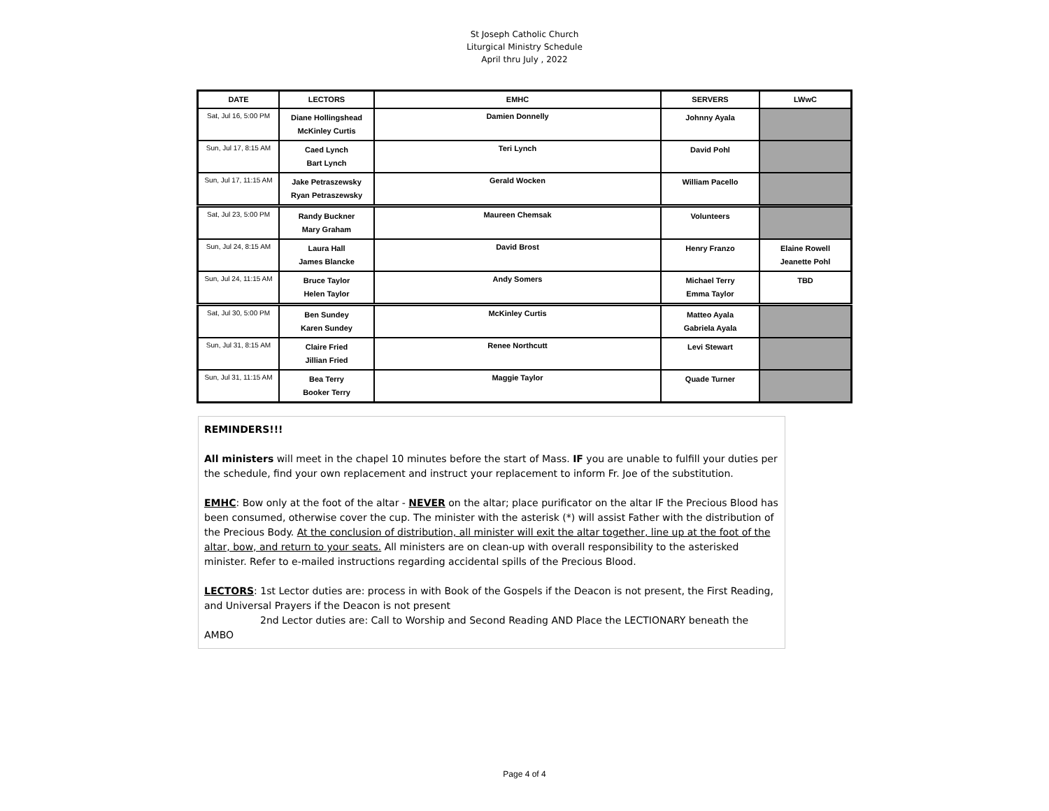St Joseph Catholic Church
Liturgical Ministry Schedule
April thru July , 2022
| DATE | LECTORS | EMHC | SERVERS | LWwC |
| --- | --- | --- | --- | --- |
| Sat, Jul 16, 5:00 PM | Diane Hollingshead McKinley Curtis | Damien Donnelly | Johnny Ayala | |
| Sun, Jul 17, 8:15 AM | Caed Lynch Bart Lynch | Teri Lynch | David Pohl | |
| Sun, Jul 17, 11:15 AM | Jake Petraszewsky Ryan Petraszewsky | Gerald Wocken | William Pacello | |
| Sat, Jul 23, 5:00 PM | Randy Buckner Mary Graham | Maureen Chemsak | Volunteers | |
| Sun, Jul 24, 8:15 AM | Laura Hall James Blancke | David Brost | Henry Franzo | Elaine Rowell Jeanette Pohl |
| Sun, Jul 24, 11:15 AM | Bruce Taylor Helen Taylor | Andy Somers | Michael Terry Emma Taylor | TBD |
| Sat, Jul 30, 5:00 PM | Ben Sundey Karen Sundey | McKinley Curtis | Matteo Ayala Gabriela Ayala | |
| Sun, Jul 31, 8:15 AM | Claire Fried Jillian Fried | Renee Northcutt | Levi Stewart | |
| Sun, Jul 31, 11:15 AM | Bea Terry Booker Terry | Maggie Taylor | Quade Turner | |
REMINDERS!!!
All ministers will meet in the chapel 10 minutes before the start of Mass. IF you are unable to fulfill your duties per the schedule, find your own replacement and instruct your replacement to inform Fr. Joe of the substitution.
EMHC: Bow only at the foot of the altar - NEVER on the altar; place purificator on the altar IF the Precious Blood has been consumed, otherwise cover the cup. The minister with the asterisk (*) will assist Father with the distribution of the Precious Body. At the conclusion of distribution, all minister will exit the altar together, line up at the foot of the altar, bow, and return to your seats. All ministers are on clean-up with overall responsibility to the asterisked minister. Refer to e-mailed instructions regarding accidental spills of the Precious Blood.
LECTORS: 1st Lector duties are: process in with Book of the Gospels if the Deacon is not present, the First Reading, and Universal Prayers if the Deacon is not present
2nd Lector duties are: Call to Worship and Second Reading AND Place the LECTIONARY beneath the
AMBO
Page 4 of 4